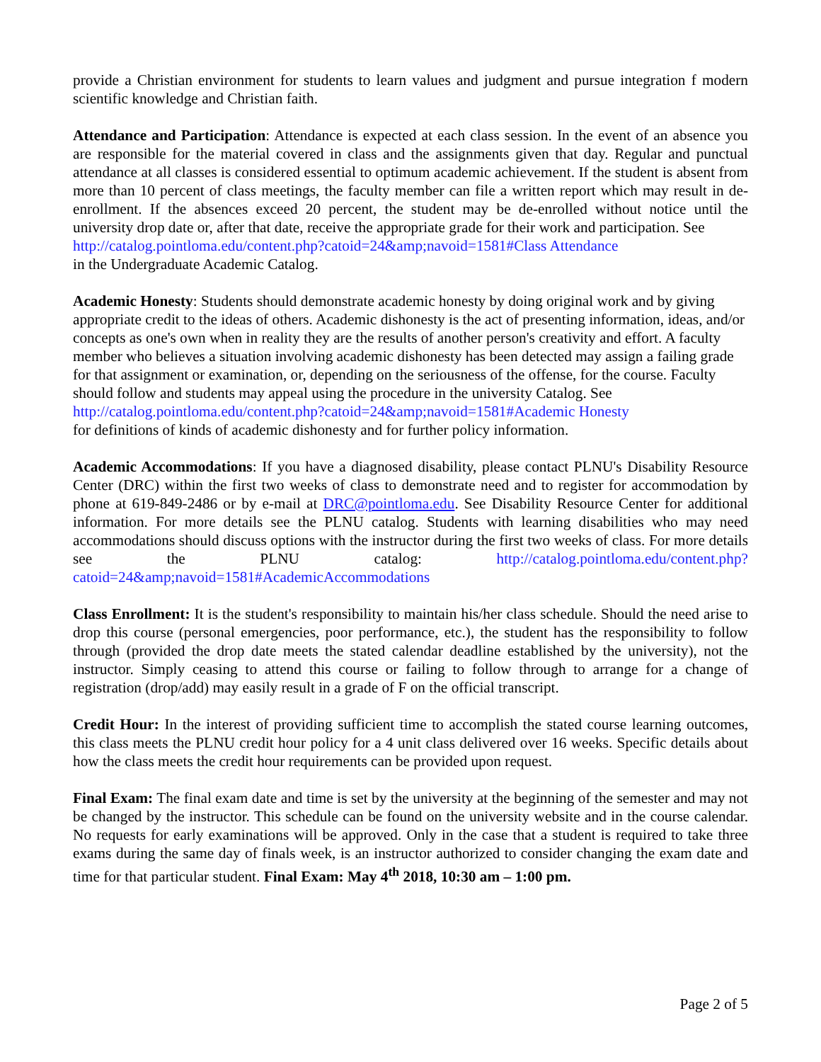provide a Christian environment for students to learn values and judgment and pursue integration f modern scientific knowledge and Christian faith.
Attendance and Participation: Attendance is expected at each class session. In the event of an absence you are responsible for the material covered in class and the assignments given that day. Regular and punctual attendance at all classes is considered essential to optimum academic achievement. If the student is absent from more than 10 percent of class meetings, the faculty member can file a written report which may result in de-enrollment. If the absences exceed 20 percent, the student may be de-enrolled without notice until the university drop date or, after that date, receive the appropriate grade for their work and participation. See
http://catalog.pointloma.edu/content.php?catoid=24&amp;navoid=1581#Class Attendance
in the Undergraduate Academic Catalog.
Academic Honesty: Students should demonstrate academic honesty by doing original work and by giving appropriate credit to the ideas of others. Academic dishonesty is the act of presenting information, ideas, and/or concepts as one's own when in reality they are the results of another person's creativity and effort. A faculty member who believes a situation involving academic dishonesty has been detected may assign a failing grade for that assignment or examination, or, depending on the seriousness of the offense, for the course. Faculty should follow and students may appeal using the procedure in the university Catalog. See
http://catalog.pointloma.edu/content.php?catoid=24&amp;navoid=1581#Academic Honesty
for definitions of kinds of academic dishonesty and for further policy information.
Academic Accommodations: If you have a diagnosed disability, please contact PLNU's Disability Resource Center (DRC) within the first two weeks of class to demonstrate need and to register for accommodation by phone at 619-849-2486 or by e-mail at DRC@pointloma.edu. See Disability Resource Center for additional information. For more details see the PLNU catalog. Students with learning disabilities who may need accommodations should discuss options with the instructor during the first two weeks of class. For more details see the PLNU catalog: http://catalog.pointloma.edu/content.php?catoid=24&amp;navoid=1581#AcademicAccommodations
Class Enrollment: It is the student's responsibility to maintain his/her class schedule. Should the need arise to drop this course (personal emergencies, poor performance, etc.), the student has the responsibility to follow through (provided the drop date meets the stated calendar deadline established by the university), not the instructor. Simply ceasing to attend this course or failing to follow through to arrange for a change of registration (drop/add) may easily result in a grade of F on the official transcript.
Credit Hour: In the interest of providing sufficient time to accomplish the stated course learning outcomes, this class meets the PLNU credit hour policy for a 4 unit class delivered over 16 weeks. Specific details about how the class meets the credit hour requirements can be provided upon request.
Final Exam: The final exam date and time is set by the university at the beginning of the semester and may not be changed by the instructor. This schedule can be found on the university website and in the course calendar. No requests for early examinations will be approved. Only in the case that a student is required to take three exams during the same day of finals week, is an instructor authorized to consider changing the exam date and time for that particular student. Final Exam: May 4<sup>th</sup> 2018, 10:30 am – 1:00 pm.
Page 2 of 5